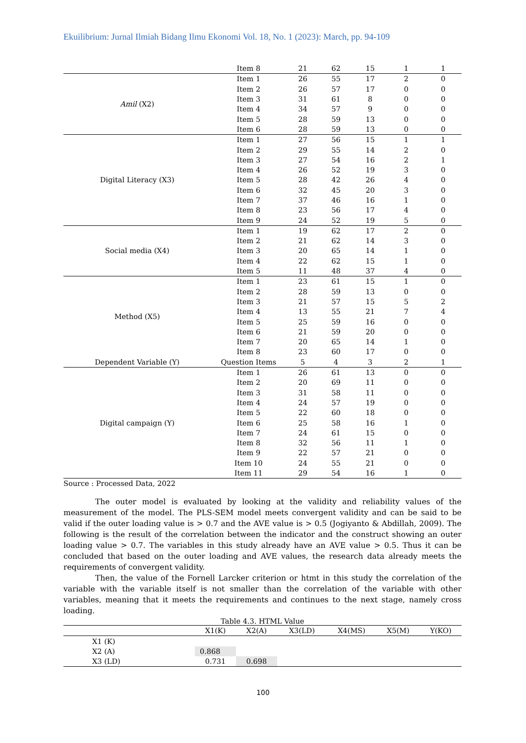Ekuilibrium: Jurnal Ilmiah Bidang Ilmu Ekonomi Vol. 18, No. 1 (2023): March, pp. 94-109
| | Item 8 | 21 | 62 | 15 | 1 | 1 |
| Amil (X2) | Item 1 | 26 | 55 | 17 | 2 | 0 |
| | Item 2 | 26 | 57 | 17 | 0 | 0 |
| | Item 3 | 31 | 61 | 8 | 0 | 0 |
| | Item 4 | 34 | 57 | 9 | 0 | 0 |
| | Item 5 | 28 | 59 | 13 | 0 | 0 |
| | Item 6 | 28 | 59 | 13 | 0 | 0 |
| Digital Literacy (X3) | Item 1 | 27 | 56 | 15 | 1 | 1 |
| | Item 2 | 29 | 55 | 14 | 2 | 0 |
| | Item 3 | 27 | 54 | 16 | 2 | 1 |
| | Item 4 | 26 | 52 | 19 | 3 | 0 |
| | Item 5 | 28 | 42 | 26 | 4 | 0 |
| | Item 6 | 32 | 45 | 20 | 3 | 0 |
| | Item 7 | 37 | 46 | 16 | 1 | 0 |
| | Item 8 | 23 | 56 | 17 | 4 | 0 |
| | Item 9 | 24 | 52 | 19 | 5 | 0 |
| Social media (X4) | Item 1 | 19 | 62 | 17 | 2 | 0 |
| | Item 2 | 21 | 62 | 14 | 3 | 0 |
| | Item 3 | 20 | 65 | 14 | 1 | 0 |
| | Item 4 | 22 | 62 | 15 | 1 | 0 |
| | Item 5 | 11 | 48 | 37 | 4 | 0 |
| Method (X5) | Item 1 | 23 | 61 | 15 | 1 | 0 |
| | Item 2 | 28 | 59 | 13 | 0 | 0 |
| | Item 3 | 21 | 57 | 15 | 5 | 2 |
| | Item 4 | 13 | 55 | 21 | 7 | 4 |
| | Item 5 | 25 | 59 | 16 | 0 | 0 |
| | Item 6 | 21 | 59 | 20 | 0 | 0 |
| | Item 7 | 20 | 65 | 14 | 1 | 0 |
| | Item 8 | 23 | 60 | 17 | 0 | 0 |
| Dependent Variable (Y) | Question Items | 5 | 4 | 3 | 2 | 1 |
| Digital campaign (Y) | Item 1 | 26 | 61 | 13 | 0 | 0 |
| | Item 2 | 20 | 69 | 11 | 0 | 0 |
| | Item 3 | 31 | 58 | 11 | 0 | 0 |
| | Item 4 | 24 | 57 | 19 | 0 | 0 |
| | Item 5 | 22 | 60 | 18 | 0 | 0 |
| | Item 6 | 25 | 58 | 16 | 1 | 0 |
| | Item 7 | 24 | 61 | 15 | 0 | 0 |
| | Item 8 | 32 | 56 | 11 | 1 | 0 |
| | Item 9 | 22 | 57 | 21 | 0 | 0 |
| | Item 10 | 24 | 55 | 21 | 0 | 0 |
| | Item 11 | 29 | 54 | 16 | 1 | 0 |
Source : Processed Data, 2022
The outer model is evaluated by looking at the validity and reliability values of the measurement of the model. The PLS-SEM model meets convergent validity and can be said to be valid if the outer loading value is > 0.7 and the AVE value is > 0.5 (Jogiyanto & Abdillah, 2009). The following is the result of the correlation between the indicator and the construct showing an outer loading value > 0.7. The variables in this study already have an AVE value > 0.5. Thus it can be concluded that based on the outer loading and AVE values, the research data already meets the requirements of convergent validity.
Then, the value of the Fornell Larcker criterion or htmt in this study the correlation of the variable with the variable itself is not smaller than the correlation of the variable with other variables, meaning that it meets the requirements and continues to the next stage, namely cross loading.
Table 4.3. HTML Value
| | X1(K) | X2(A) | X3(LD) | X4(MS) | X5(M) | Y(KO) |
| --- | --- | --- | --- | --- | --- | --- |
| X1 (K) | | | | | | |
| X2 (A) | 0.868 | | | | | |
| X3 (LD) | 0.731 | 0.698 | | | | |
100